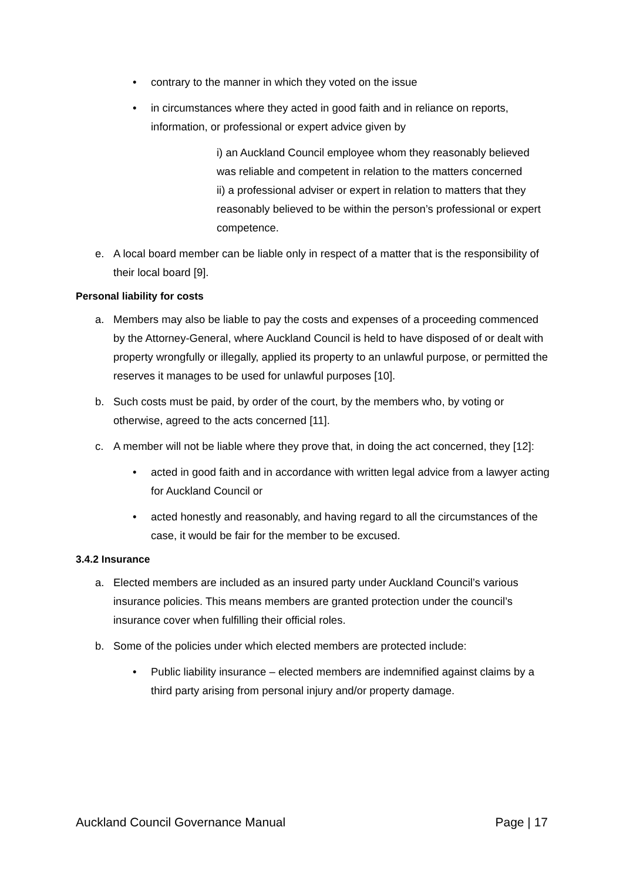• contrary to the manner in which they voted on the issue
• in circumstances where they acted in good faith and in reliance on reports, information, or professional or expert advice given by
i) an Auckland Council employee whom they reasonably believed was reliable and competent in relation to the matters concerned
ii) a professional adviser or expert in relation to matters that they reasonably believed to be within the person’s professional or expert competence.
e. A local board member can be liable only in respect of a matter that is the responsibility of their local board [9].
Personal liability for costs
a. Members may also be liable to pay the costs and expenses of a proceeding commenced by the Attorney-General, where Auckland Council is held to have disposed of or dealt with property wrongfully or illegally, applied its property to an unlawful purpose, or permitted the reserves it manages to be used for unlawful purposes [10].
b. Such costs must be paid, by order of the court, by the members who, by voting or otherwise, agreed to the acts concerned [11].
c. A member will not be liable where they prove that, in doing the act concerned, they [12]:
• acted in good faith and in accordance with written legal advice from a lawyer acting for Auckland Council or
• acted honestly and reasonably, and having regard to all the circumstances of the case, it would be fair for the member to be excused.
3.4.2 Insurance
a. Elected members are included as an insured party under Auckland Council’s various insurance policies. This means members are granted protection under the council’s insurance cover when fulfilling their official roles.
b. Some of the policies under which elected members are protected include:
• Public liability insurance – elected members are indemnified against claims by a third party arising from personal injury and/or property damage.
Auckland Council Governance Manual Page | 17